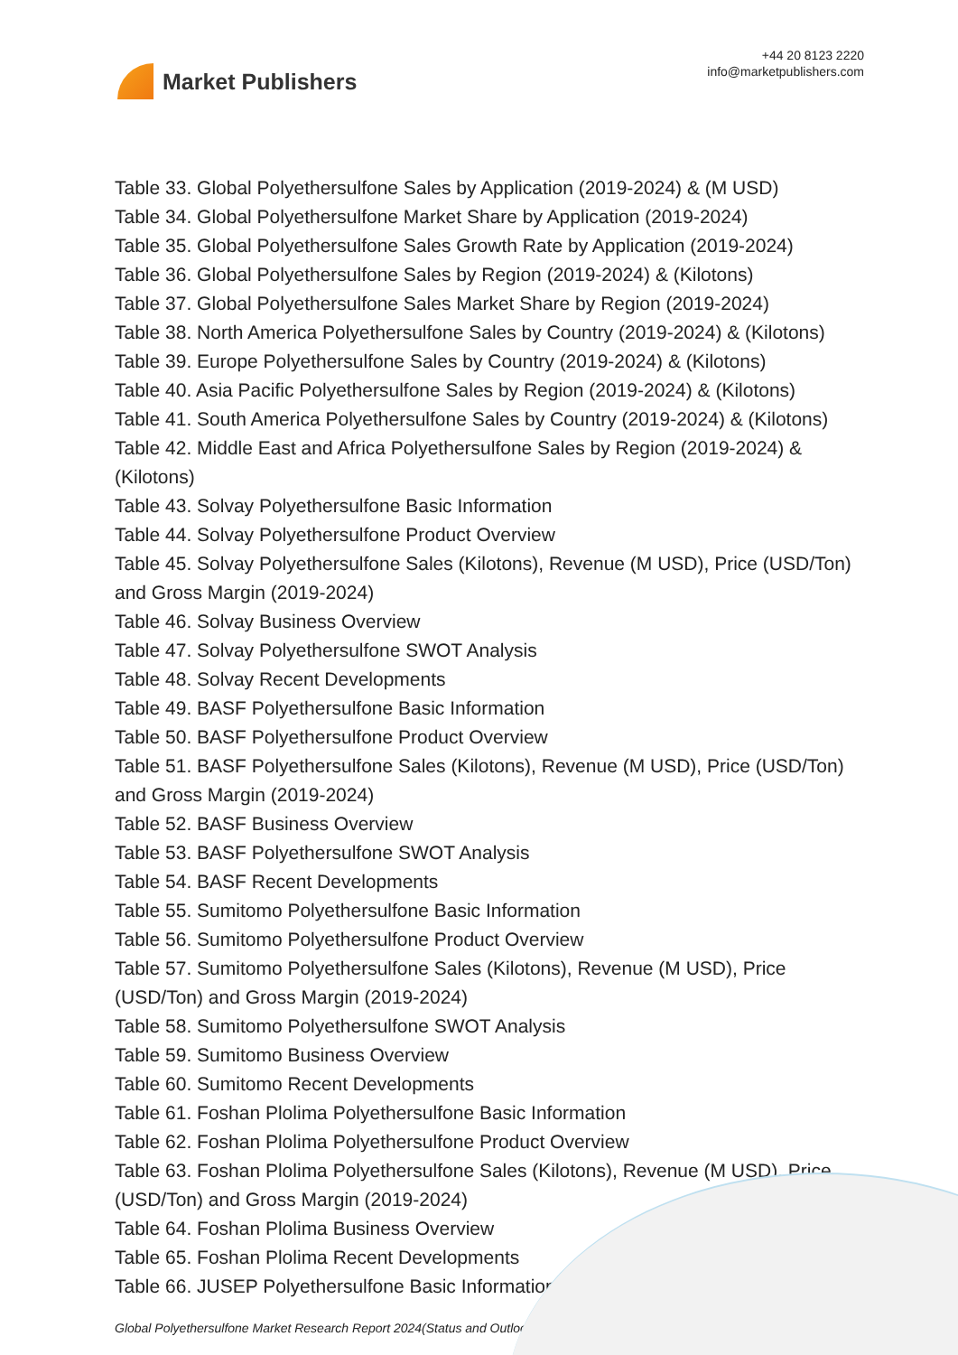Market Publishers
+44 20 8123 2220
info@marketpublishers.com
Table 33. Global Polyethersulfone Sales by Application (2019-2024) & (M USD)
Table 34. Global Polyethersulfone Market Share by Application (2019-2024)
Table 35. Global Polyethersulfone Sales Growth Rate by Application (2019-2024)
Table 36. Global Polyethersulfone Sales by Region (2019-2024) & (Kilotons)
Table 37. Global Polyethersulfone Sales Market Share by Region (2019-2024)
Table 38. North America Polyethersulfone Sales by Country (2019-2024) & (Kilotons)
Table 39. Europe Polyethersulfone Sales by Country (2019-2024) & (Kilotons)
Table 40. Asia Pacific Polyethersulfone Sales by Region (2019-2024) & (Kilotons)
Table 41. South America Polyethersulfone Sales by Country (2019-2024) & (Kilotons)
Table 42. Middle East and Africa Polyethersulfone Sales by Region (2019-2024) & (Kilotons)
Table 43. Solvay Polyethersulfone Basic Information
Table 44. Solvay Polyethersulfone Product Overview
Table 45. Solvay Polyethersulfone Sales (Kilotons), Revenue (M USD), Price (USD/Ton) and Gross Margin (2019-2024)
Table 46. Solvay Business Overview
Table 47. Solvay Polyethersulfone SWOT Analysis
Table 48. Solvay Recent Developments
Table 49. BASF Polyethersulfone Basic Information
Table 50. BASF Polyethersulfone Product Overview
Table 51. BASF Polyethersulfone Sales (Kilotons), Revenue (M USD), Price (USD/Ton) and Gross Margin (2019-2024)
Table 52. BASF Business Overview
Table 53. BASF Polyethersulfone SWOT Analysis
Table 54. BASF Recent Developments
Table 55. Sumitomo Polyethersulfone Basic Information
Table 56. Sumitomo Polyethersulfone Product Overview
Table 57. Sumitomo Polyethersulfone Sales (Kilotons), Revenue (M USD), Price (USD/Ton) and Gross Margin (2019-2024)
Table 58. Sumitomo Polyethersulfone SWOT Analysis
Table 59. Sumitomo Business Overview
Table 60. Sumitomo Recent Developments
Table 61. Foshan Plolima Polyethersulfone Basic Information
Table 62. Foshan Plolima Polyethersulfone Product Overview
Table 63. Foshan Plolima Polyethersulfone Sales (Kilotons), Revenue (M USD), Price (USD/Ton) and Gross Margin (2019-2024)
Table 64. Foshan Plolima Business Overview
Table 65. Foshan Plolima Recent Developments
Table 66. JUSEP Polyethersulfone Basic Information
Global Polyethersulfone Market Research Report 2024(Status and Outlook)